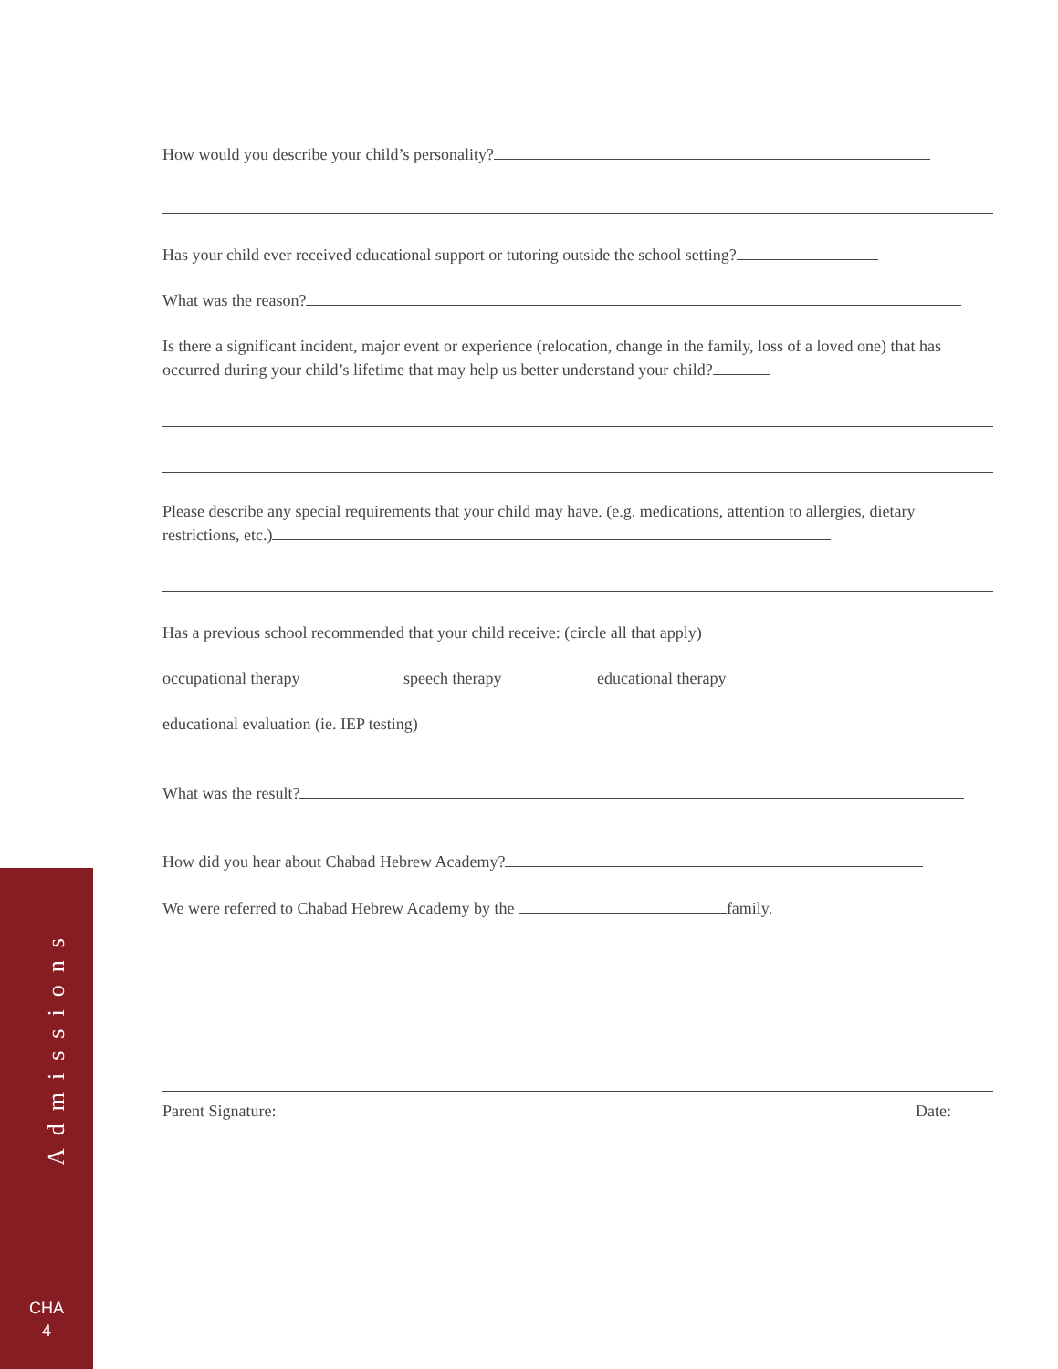How would you describe your child’s personality?
Has your child ever received educational support or tutoring outside the school setting?
What was the reason?
Is there a significant incident, major event or experience (relocation, change in the family, loss of a loved one) that has occurred during your child’s lifetime that may help us better understand your child?
Please describe any special requirements that your child may have. (e.g. medications, attention to allergies, dietary restrictions, etc.)
Has a previous school recommended that your child receive: (circle all that apply)
occupational therapy speech therapy educational therapy
educational evaluation (ie. IEP testing)
What was the result?
How did you hear about Chabad Hebrew Academy?
We were referred to Chabad Hebrew Academy by the family.
Parent Signature: Date:
Admissions
CHA
4